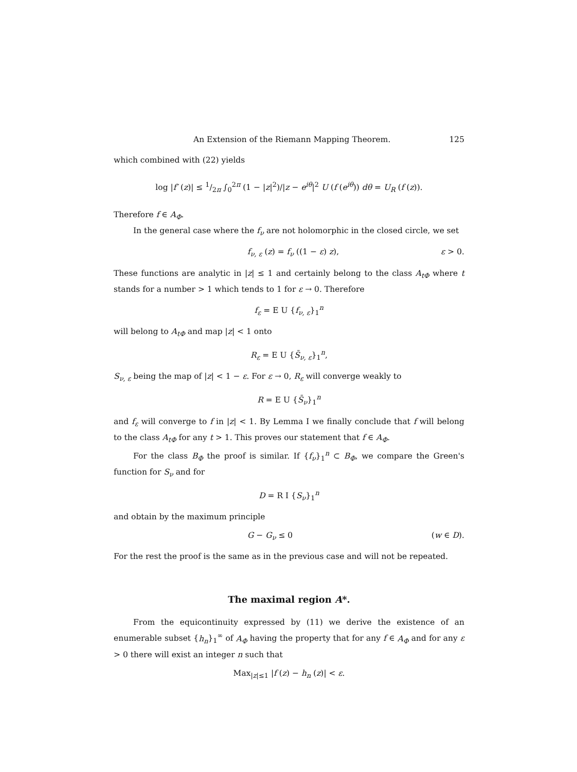An Extension of the Riemann Mapping Theorem. 125
which combined with (22) yields
log |f′ (z)| ≤ 1/2π ∫<sub>0</sub><sup>2π</sup> (1 − |z|<sup>2</sup>)/|z − e<sup>iθ</sup>|<sup>2</sup> U (f (e<sup>iθ</sup>)) dθ = U<sub>R</sub> (f (z)).
Therefore f ∈ A<sub>Φ</sub>.
In the general case where the f<sub>ν</sub> are not holomorphic in the closed circle, we set
f<sub>ν, ε</sub> (z) = f<sub>ν</sub> ((1 − ε) z), ε > 0.
These functions are analytic in |z| ≤ 1 and certainly belong to the class A<sub>tΦ</sub> where t stands for a number > 1 which tends to 1 for ε → 0. Therefore
f<sub>ε</sub> = E U {f<sub>ν, ε</sub>}<sub>1</sub><sup>n</sup>
will belong to A<sub>tΦ</sub> and map |z| < 1 onto
R<sub>ε</sub> = E U {S̄<sub>ν, ε</sub>}<sub>1</sub><sup>n</sup>,
S<sub>ν, ε</sub> being the map of |z| < 1 − ε. For ε → 0, R<sub>ε</sub> will converge weakly to
R = E U {S̄<sub>ν</sub>}<sub>1</sub><sup>n</sup>
and f<sub>ε</sub> will converge to f in |z| < 1. By Lemma I we finally conclude that f will belong to the class A<sub>tΦ</sub> for any t > 1. This proves our statement that f ∈ A<sub>Φ</sub>.
For the class B<sub>Φ</sub> the proof is similar. If {f<sub>ν</sub>}<sub>1</sub><sup>n</sup> ⊂ B<sub>Φ</sub>, we compare the Green's function for S<sub>ν</sub> and for
D = R I {S<sub>ν</sub>}<sub>1</sub><sup>n</sup>
and obtain by the maximum principle
G − G<sub>ν</sub> ≤ 0 (w ∈ D).
For the rest the proof is the same as in the previous case and will not be repeated.
The maximal region A*.
From the equicontinuity expressed by (11) we derive the existence of an enumerable subset {h<sub>n</sub>}<sub>1</sub><sup>∞</sup> of A<sub>Φ</sub> having the property that for any f ∈ A<sub>Φ</sub> and for any ε > 0 there will exist an integer n such that
Max<sub>|z|≤1</sub> |f (z) − h<sub>n</sub> (z)| < ε.